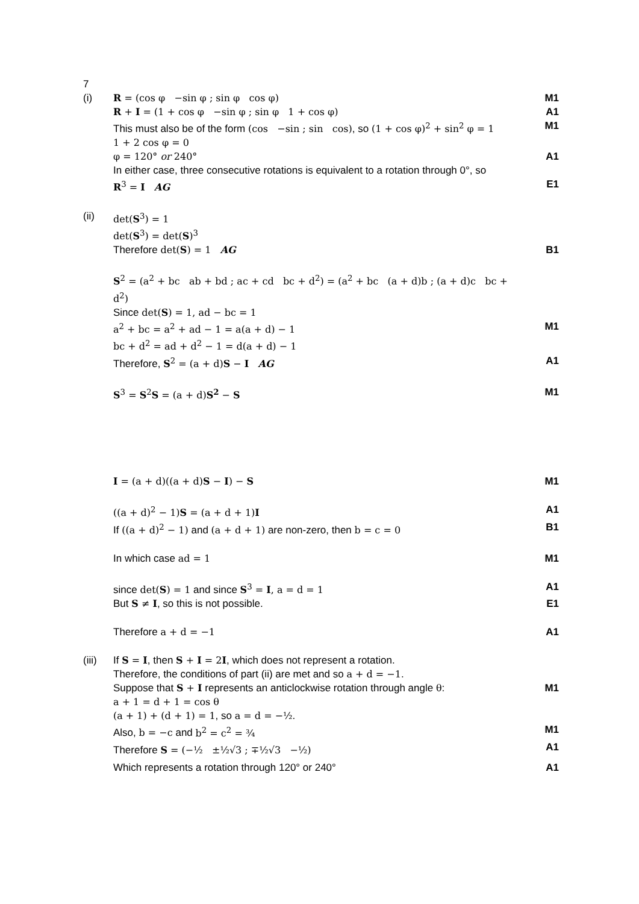| 7 | | |
| (i) | R = (cos φ −sin φ ; sin φ cos φ) | M1 |
| | R + I = (1 + cos φ −sin φ ; sin φ 1 + cos φ) | A1 |
| | This must also be of the form (cos −sin ; sin cos) , so (1 + cos φ)<sup>2</sup> + sin<sup>2</sup> φ = 1 | M1 |
| | 1 + 2 cos φ = 0 | |
| | φ = 120° or 240° | A1 |
| | In either case, three consecutive rotations is equivalent to a rotation through 0°, so | |
| | R<sup>3</sup> = I AG | E1 |
| (ii) | det( S<sup>3</sup>) = 1 | |
| | det( S<sup>3</sup>) = det( S )<sup>3</sup> | |
| | Therefore det( S ) = 1 AG | B1 |
| | S<sup>2</sup> = (a<sup>2</sup> + bc ab + bd ; ac + cd bc + d<sup>2</sup>) = (a<sup>2</sup> + bc (a + d)b ; (a + d)c bc + d<sup>2</sup>) | |
| | Since det( S ) = 1, ad − bc = 1 | |
| | a<sup>2</sup> + bc = a<sup>2</sup> + ad − 1 = a(a + d) − 1 | M1 |
| | bc + d<sup>2</sup> = ad + d<sup>2</sup> − 1 = d(a + d) − 1 | |
| | Therefore, S<sup>2</sup> = (a + d) S − I AG | A1 |
| | S<sup>3</sup> = S<sup>2</sup> S = (a + d) S<sup>2</sup> − S | M1 |
| | I = (a + d)((a + d) S − I ) − S | M1 |
| | ((a + d)<sup>2</sup> − 1) S = (a + d + 1) I | A1 |
| | If ((a + d)<sup>2</sup> − 1) and (a + d + 1) are non-zero, then b = c = 0 | B1 |
| | In which case ad = 1 | M1 |
| | since det( S ) = 1 and since S<sup>3</sup> = I , a = d = 1 | A1 |
| | But S ≠ I , so this is not possible. | E1 |
| | Therefore a + d = −1 | A1 |
| (iii) | If S = I , then S + I = 2 I , which does not represent a rotation. | |
| | Therefore, the conditions of part (ii) are met and so a + d = −1 . | |
| | Suppose that S + I represents an anticlockwise rotation through angle θ : | M1 |
| | a + 1 = d + 1 = cos θ | |
| | (a + 1) + (d + 1) = 1 , so a = d = −½ . | |
| | Also, b = −c and b<sup>2</sup> = c<sup>2</sup> = ¾ | M1 |
| | Therefore S = (−½ ±½√3 ; ∓½√3 −½) | A1 |
| | Which represents a rotation through 120° or 240° | A1 |